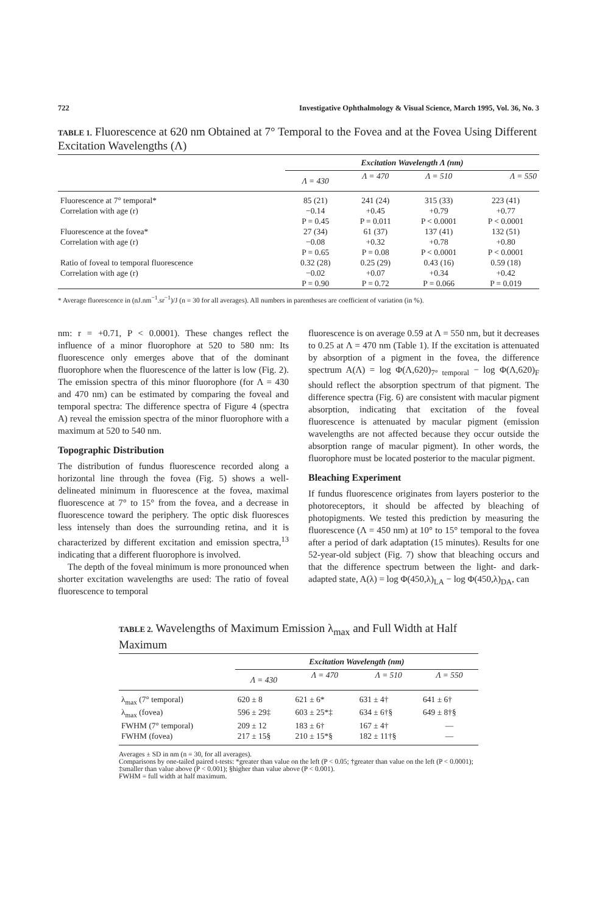722 Investigative Ophthalmology & Visual Science, March 1995, Vol. 36, No. 3
TABLE 1. Fluorescence at 620 nm Obtained at 7° Temporal to the Fovea and at the Fovea Using Different Excitation Wavelengths (Λ)
| | Excitation Wavelength Λ (nm) | | | |
| --- | --- | --- | --- | --- |
| | Λ = 430 | Λ = 470 | Λ = 510 | Λ = 550 |
| Fluorescence at 7° temporal* | 85 (21) | 241 (24) | 315 (33) | 223 (41) |
| Correlation with age (r) | −0.14 P = 0.45 | +0.45 P = 0.011 | +0.79 P < 0.0001 | +0.77 P < 0.0001 |
| Fluorescence at the fovea* | 27 (34) | 61 (37) | 137 (41) | 132 (51) |
| Correlation with age (r) | −0.08 P = 0.65 | +0.32 P = 0.08 | +0.78 P < 0.0001 | +0.80 P < 0.0001 |
| Ratio of foveal to temporal fluorescence | 0.32 (28) | 0.25 (29) | 0.43 (16) | 0.59 (18) |
| Correlation with age (r) | −0.02 P = 0.90 | +0.07 P = 0.72 | +0.34 P = 0.066 | +0.42 P = 0.019 |
* Average fluorescence in (nJ.nm<sup>−1</sup>.sr<sup>−1</sup>)/J (n = 30 for all averages). All numbers in parentheses are coefficient of variation (in %).
nm: r = +0.71, P < 0.0001). These changes reflect the influence of a minor fluorophore at 520 to 580 nm: Its fluorescence only emerges above that of the dominant fluorophore when the fluorescence of the latter is low (Fig. 2). The emission spectra of this minor fluorophore (for Λ = 430 and 470 nm) can be estimated by comparing the foveal and temporal spectra: The difference spectra of Figure 4 (spectra A) reveal the emission spectra of the minor fluorophore with a maximum at 520 to 540 nm.
Topographic Distribution
The distribution of fundus fluorescence recorded along a horizontal line through the fovea (Fig. 5) shows a well-delineated minimum in fluorescence at the fovea, maximal fluorescence at 7° to 15° from the fovea, and a decrease in fluorescence toward the periphery. The optic disk fluoresces less intensely than does the surrounding retina, and it is characterized by different excitation and emission spectra,<sup>13</sup> indicating that a different fluorophore is involved.
The depth of the foveal minimum is more pronounced when shorter excitation wavelengths are used: The ratio of foveal fluorescence to temporal
fluorescence is on average 0.59 at Λ = 550 nm, but it decreases to 0.25 at Λ = 470 nm (Table 1). If the excitation is attenuated by absorption of a pigment in the fovea, the difference spectrum A(Λ) = log Φ(Λ,620)<sub>7° temporal</sub> − log Φ(Λ,620)<sub>F</sub> should reflect the absorption spectrum of that pigment. The difference spectra (Fig. 6) are consistent with macular pigment absorption, indicating that excitation of the foveal fluorescence is attenuated by macular pigment (emission wavelengths are not affected because they occur outside the absorption range of macular pigment). In other words, the fluorophore must be located posterior to the macular pigment.
Bleaching Experiment
If fundus fluorescence originates from layers posterior to the photoreceptors, it should be affected by bleaching of photopigments. We tested this prediction by measuring the fluorescence (Λ = 450 nm) at 10° to 15° temporal to the fovea after a period of dark adaptation (15 minutes). Results for one 52-year-old subject (Fig. 7) show that bleaching occurs and that the difference spectrum between the light- and dark-adapted state, A(λ) = log Φ(450,λ)<sub>LA</sub> − log Φ(450,λ)<sub>DA</sub>, can
TABLE 2. Wavelengths of Maximum Emission λ<sub>max</sub> and Full Width at Half Maximum
| | Excitation Wavelength (nm) | | | |
| --- | --- | --- | --- | --- |
| | Λ = 430 | Λ = 470 | Λ = 510 | Λ = 550 |
| λ<sub>max</sub> (7° temporal) | 620 ± 8 | 621 ± 6* | 631 ± 4† | 641 ± 6† |
| λ<sub>max</sub> (fovea) | 596 ± 29‡ | 603 ± 25*‡ | 634 ± 6†§ | 649 ± 8†§ |
| FWHM (7° temporal) | 209 ± 12 | 183 ± 6† | 167 ± 4† | — |
| FWHM (fovea) | 217 ± 15§ | 210 ± 15*§ | 182 ± 11†§ | — |
Averages ± SD in nm (n = 30, for all averages).
Comparisons by one-tailed paired t-tests: *greater than value on the left (P < 0.05; †greater than value on the left (P < 0.0001); ‡smaller than value above (P < 0.001); §higher than value above (P < 0.001).
FWHM = full width at half maximum.